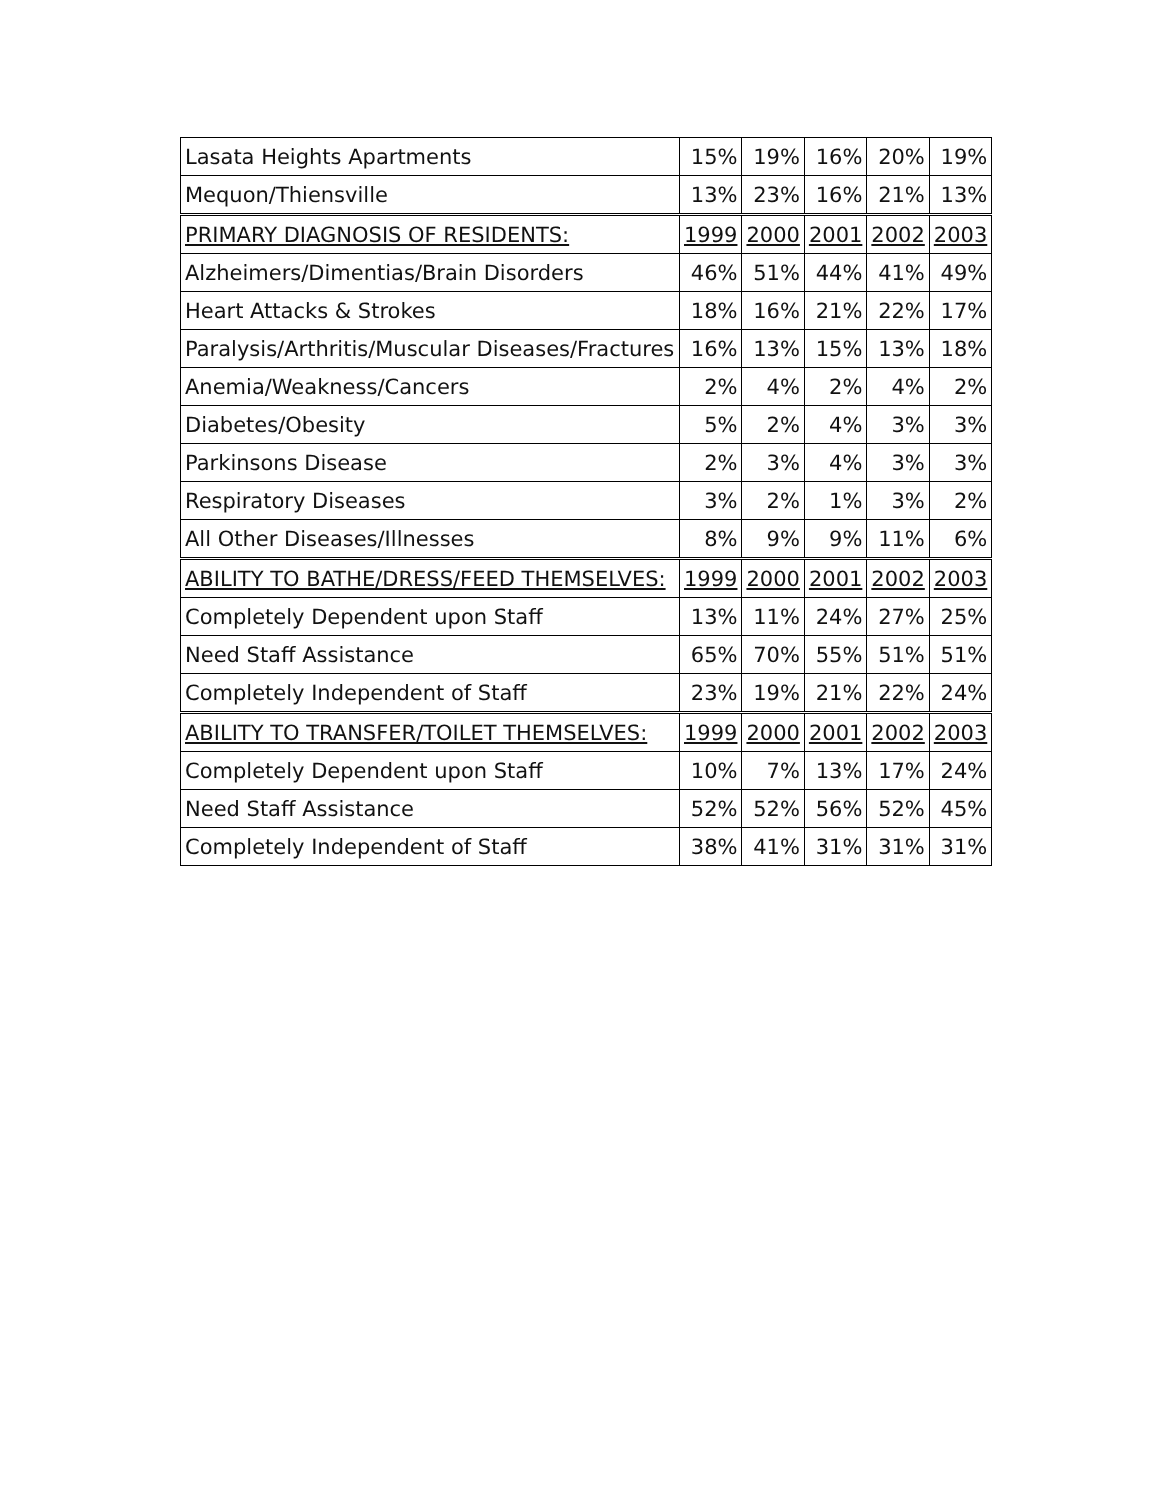| Lasata Heights Apartments | 15% | 19% | 16% | 20% | 19% |
| Mequon/Thiensville | 13% | 23% | 16% | 21% | 13% |
| PRIMARY DIAGNOSIS OF RESIDENTS: | 1999 | 2000 | 2001 | 2002 | 2003 |
| Alzheimers/Dimentias/Brain Disorders | 46% | 51% | 44% | 41% | 49% |
| Heart Attacks & Strokes | 18% | 16% | 21% | 22% | 17% |
| Paralysis/Arthritis/Muscular Diseases/Fractures | 16% | 13% | 15% | 13% | 18% |
| Anemia/Weakness/Cancers | 2% | 4% | 2% | 4% | 2% |
| Diabetes/Obesity | 5% | 2% | 4% | 3% | 3% |
| Parkinsons Disease | 2% | 3% | 4% | 3% | 3% |
| Respiratory Diseases | 3% | 2% | 1% | 3% | 2% |
| All Other Diseases/Illnesses | 8% | 9% | 9% | 11% | 6% |
| ABILITY TO BATHE/DRESS/FEED THEMSELVES: | 1999 | 2000 | 2001 | 2002 | 2003 |
| Completely Dependent upon Staff | 13% | 11% | 24% | 27% | 25% |
| Need Staff Assistance | 65% | 70% | 55% | 51% | 51% |
| Completely Independent of Staff | 23% | 19% | 21% | 22% | 24% |
| ABILITY TO TRANSFER/TOILET THEMSELVES: | 1999 | 2000 | 2001 | 2002 | 2003 |
| Completely Dependent upon Staff | 10% | 7% | 13% | 17% | 24% |
| Need Staff Assistance | 52% | 52% | 56% | 52% | 45% |
| Completely Independent of Staff | 38% | 41% | 31% | 31% | 31% |